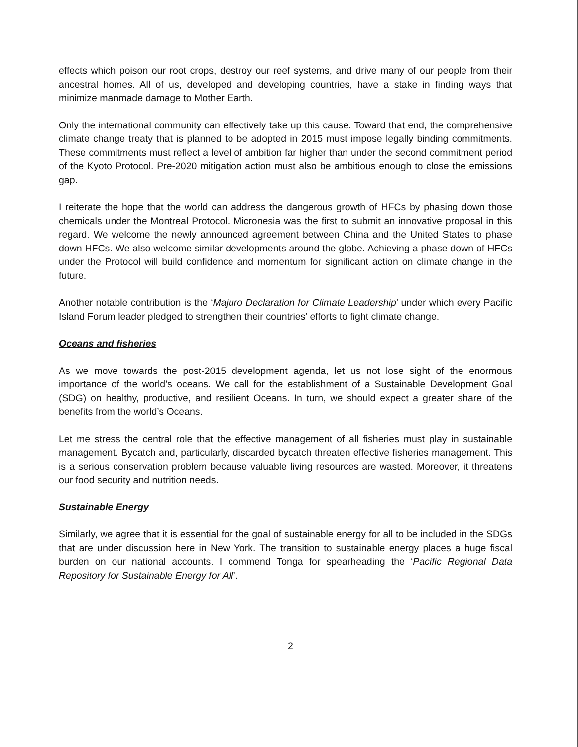effects which poison our root crops, destroy our reef systems, and drive many of our people from their ancestral homes. All of us, developed and developing countries, have a stake in finding ways that minimize manmade damage to Mother Earth.
Only the international community can effectively take up this cause. Toward that end, the comprehensive climate change treaty that is planned to be adopted in 2015 must impose legally binding commitments. These commitments must reflect a level of ambition far higher than under the second commitment period of the Kyoto Protocol. Pre-2020 mitigation action must also be ambitious enough to close the emissions gap.
I reiterate the hope that the world can address the dangerous growth of HFCs by phasing down those chemicals under the Montreal Protocol. Micronesia was the first to submit an innovative proposal in this regard. We welcome the newly announced agreement between China and the United States to phase down HFCs. We also welcome similar developments around the globe. Achieving a phase down of HFCs under the Protocol will build confidence and momentum for significant action on climate change in the future.
Another notable contribution is the ‘Majuro Declaration for Climate Leadership’ under which every Pacific Island Forum leader pledged to strengthen their countries’ efforts to fight climate change.
Oceans and fisheries
As we move towards the post-2015 development agenda, let us not lose sight of the enormous importance of the world’s oceans. We call for the establishment of a Sustainable Development Goal (SDG) on healthy, productive, and resilient Oceans. In turn, we should expect a greater share of the benefits from the world’s Oceans.
Let me stress the central role that the effective management of all fisheries must play in sustainable management. Bycatch and, particularly, discarded bycatch threaten effective fisheries management. This is a serious conservation problem because valuable living resources are wasted. Moreover, it threatens our food security and nutrition needs.
Sustainable Energy
Similarly, we agree that it is essential for the goal of sustainable energy for all to be included in the SDGs that are under discussion here in New York. The transition to sustainable energy places a huge fiscal burden on our national accounts. I commend Tonga for spearheading the ‘Pacific Regional Data Repository for Sustainable Energy for All’.
2